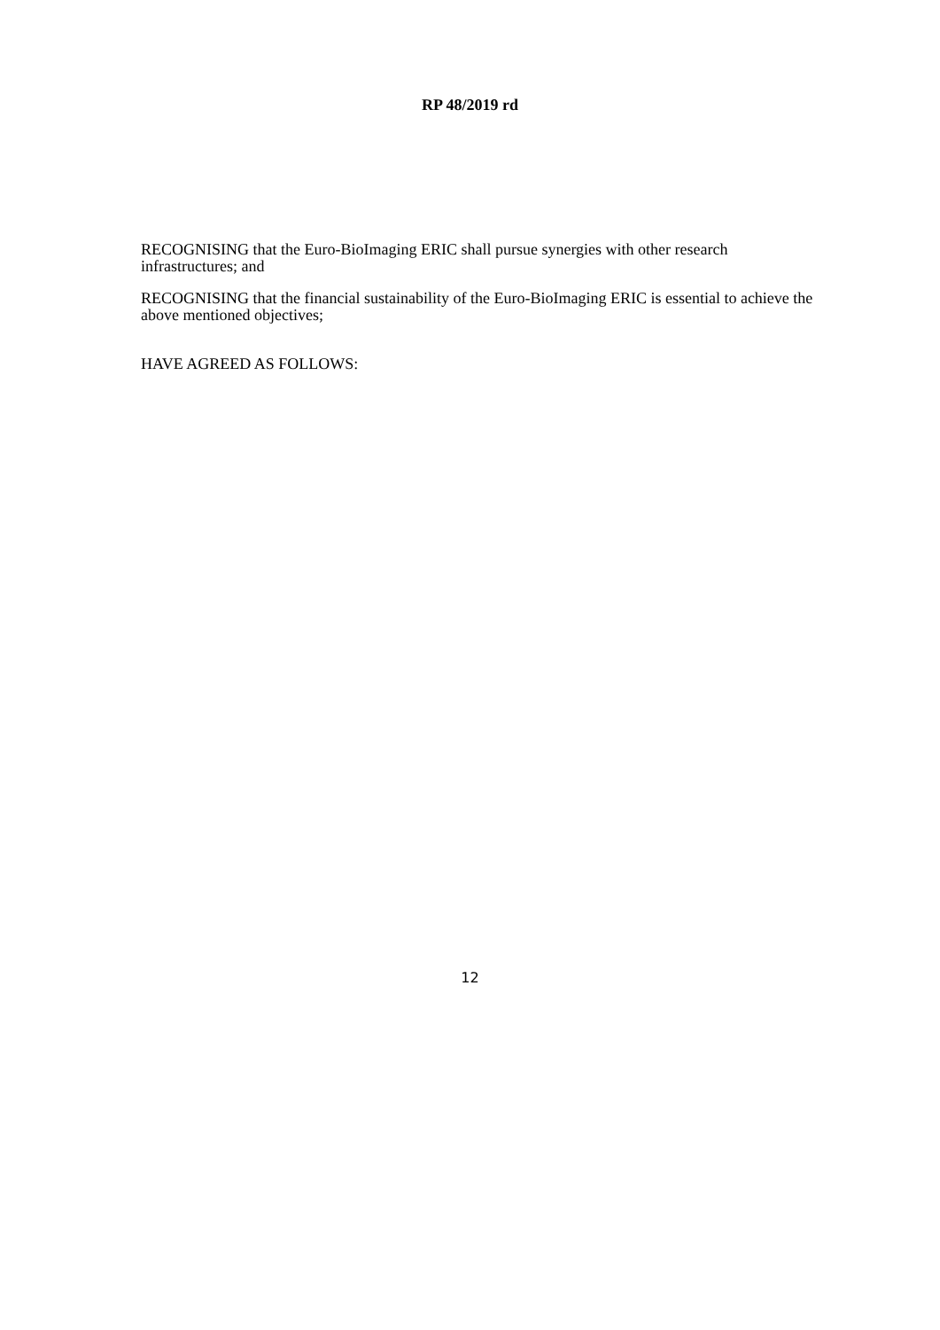RP 48/2019 rd
RECOGNISING that the Euro-BioImaging ERIC shall pursue synergies with other research infrastructures; and
RECOGNISING that the financial sustainability of the Euro-BioImaging ERIC is essential to achieve the above mentioned objectives;
HAVE AGREED AS FOLLOWS:
12